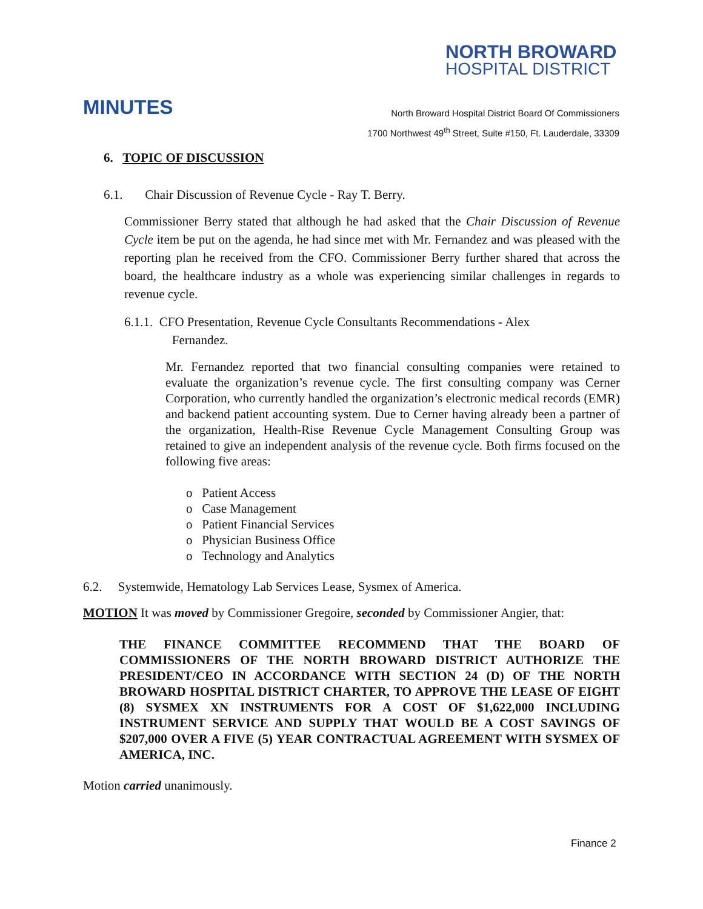NORTH BROWARD
HOSPITAL DISTRICT
MINUTES
North Broward Hospital District Board Of Commissioners
1700 Northwest 49<sup>th</sup> Street, Suite #150, Ft. Lauderdale, 33309
6. TOPIC OF DISCUSSION
6.1. Chair Discussion of Revenue Cycle - Ray T. Berry.
Commissioner Berry stated that although he had asked that the Chair Discussion of Revenue Cycle item be put on the agenda, he had since met with Mr. Fernandez and was pleased with the reporting plan he received from the CFO. Commissioner Berry further shared that across the board, the healthcare industry as a whole was experiencing similar challenges in regards to revenue cycle.
6.1.1. CFO Presentation, Revenue Cycle Consultants Recommendations - Alex
Fernandez.
Mr. Fernandez reported that two financial consulting companies were retained to evaluate the organization’s revenue cycle. The first consulting company was Cerner Corporation, who currently handled the organization’s electronic medical records (EMR) and backend patient accounting system. Due to Cerner having already been a partner of the organization, Health-Rise Revenue Cycle Management Consulting Group was retained to give an independent analysis of the revenue cycle. Both firms focused on the following five areas:
o Patient Access
o Case Management
o Patient Financial Services
o Physician Business Office
o Technology and Analytics
6.2. Systemwide, Hematology Lab Services Lease, Sysmex of America.
MOTION It was moved by Commissioner Gregoire, seconded by Commissioner Angier, that:
THE FINANCE COMMITTEE RECOMMEND THAT THE BOARD OF COMMISSIONERS OF THE NORTH BROWARD DISTRICT AUTHORIZE THE PRESIDENT/CEO IN ACCORDANCE WITH SECTION 24 (D) OF THE NORTH BROWARD HOSPITAL DISTRICT CHARTER, TO APPROVE THE LEASE OF EIGHT (8) SYSMEX XN INSTRUMENTS FOR A COST OF $1,622,000 INCLUDING INSTRUMENT SERVICE AND SUPPLY THAT WOULD BE A COST SAVINGS OF $207,000 OVER A FIVE (5) YEAR CONTRACTUAL AGREEMENT WITH SYSMEX OF AMERICA, INC.
Motion carried unanimously.
Finance 2